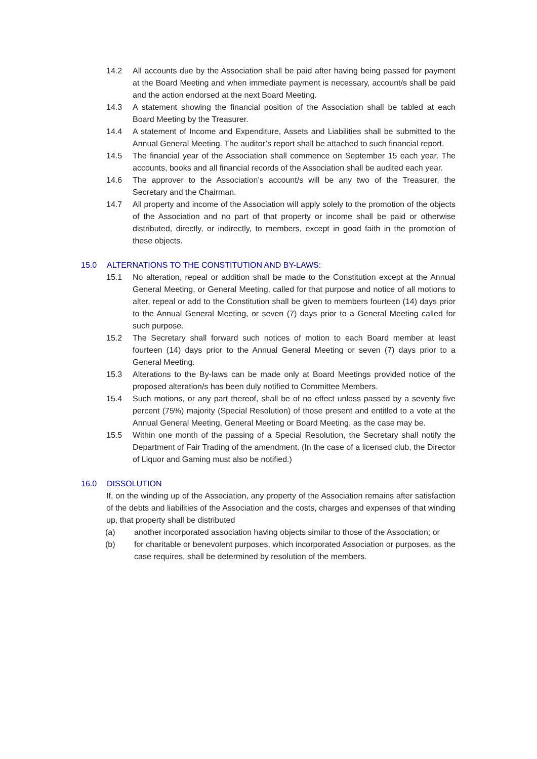14.2 All accounts due by the Association shall be paid after having being passed for payment at the Board Meeting and when immediate payment is necessary, account/s shall be paid and the action endorsed at the next Board Meeting.
14.3 A statement showing the financial position of the Association shall be tabled at each Board Meeting by the Treasurer.
14.4 A statement of Income and Expenditure, Assets and Liabilities shall be submitted to the Annual General Meeting. The auditor’s report shall be attached to such financial report.
14.5 The financial year of the Association shall commence on September 15 each year. The accounts, books and all financial records of the Association shall be audited each year.
14.6 The approver to the Association’s account/s will be any two of the Treasurer, the Secretary and the Chairman.
14.7 All property and income of the Association will apply solely to the promotion of the objects of the Association and no part of that property or income shall be paid or otherwise distributed, directly, or indirectly, to members, except in good faith in the promotion of these objects.
15.0 ALTERNATIONS TO THE CONSTITUTION AND BY-LAWS:
15.1 No alteration, repeal or addition shall be made to the Constitution except at the Annual General Meeting, or General Meeting, called for that purpose and notice of all motions to alter, repeal or add to the Constitution shall be given to members fourteen (14) days prior to the Annual General Meeting, or seven (7) days prior to a General Meeting called for such purpose.
15.2 The Secretary shall forward such notices of motion to each Board member at least fourteen (14) days prior to the Annual General Meeting or seven (7) days prior to a General Meeting.
15.3 Alterations to the By-laws can be made only at Board Meetings provided notice of the proposed alteration/s has been duly notified to Committee Members.
15.4 Such motions, or any part thereof, shall be of no effect unless passed by a seventy five percent (75%) majority (Special Resolution) of those present and entitled to a vote at the Annual General Meeting, General Meeting or Board Meeting, as the case may be.
15.5 Within one month of the passing of a Special Resolution, the Secretary shall notify the Department of Fair Trading of the amendment. (In the case of a licensed club, the Director of Liquor and Gaming must also be notified.)
16.0 DISSOLUTION
If, on the winding up of the Association, any property of the Association remains after satisfaction of the debts and liabilities of the Association and the costs, charges and expenses of that winding up, that property shall be distributed
(a) another incorporated association having objects similar to those of the Association; or
(b) for charitable or benevolent purposes, which incorporated Association or purposes, as the case requires, shall be determined by resolution of the members.